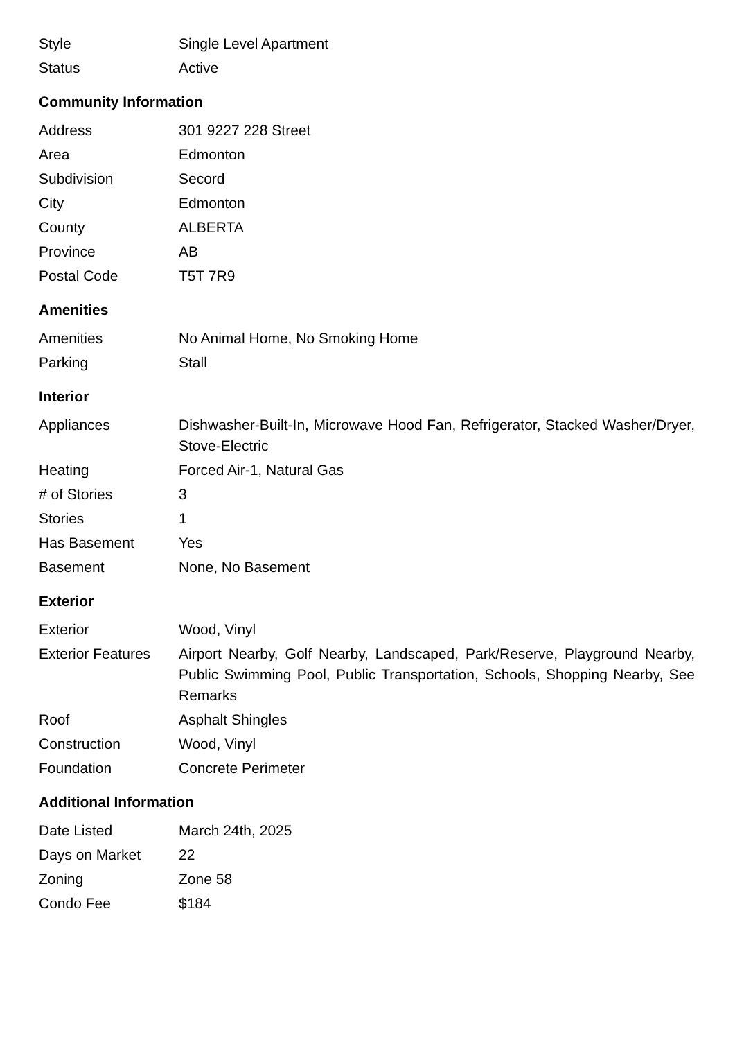| Style | Single Level Apartment |
| Status | Active |
Community Information
| Address | 301 9227 228 Street |
| Area | Edmonton |
| Subdivision | Secord |
| City | Edmonton |
| County | ALBERTA |
| Province | AB |
| Postal Code | T5T 7R9 |
Amenities
| Amenities | No Animal Home, No Smoking Home |
| Parking | Stall |
Interior
| Appliances | Dishwasher-Built-In, Microwave Hood Fan, Refrigerator, Stacked Washer/Dryer, Stove-Electric |
| Heating | Forced Air-1, Natural Gas |
| # of Stories | 3 |
| Stories | 1 |
| Has Basement | Yes |
| Basement | None, No Basement |
Exterior
| Exterior | Wood, Vinyl |
| Exterior Features | Airport Nearby, Golf Nearby, Landscaped, Park/Reserve, Playground Nearby, Public Swimming Pool, Public Transportation, Schools, Shopping Nearby, See Remarks |
| Roof | Asphalt Shingles |
| Construction | Wood, Vinyl |
| Foundation | Concrete Perimeter |
Additional Information
| Date Listed | March 24th, 2025 |
| Days on Market | 22 |
| Zoning | Zone 58 |
| Condo Fee | $184 |